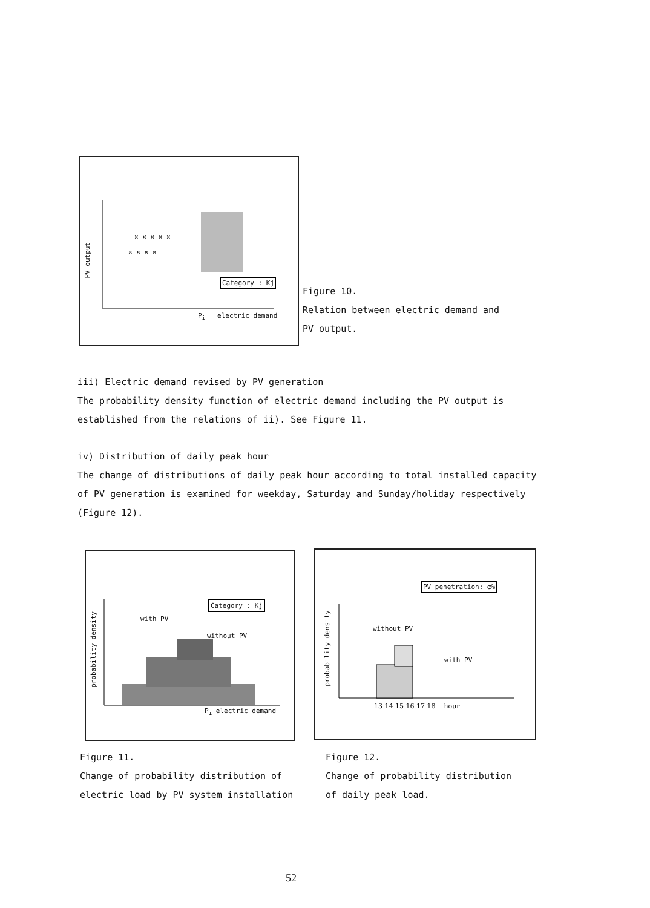× × × × ×
× × × ×
PV output
Category : Kj
P<sub>i</sub> electric demand
Figure 10.
Relation between electric demand and
PV output.
iii) Electric demand revised by PV generation
The probability density function of electric demand including the PV output is established from the relations of ii). See Figure 11.
iv) Distribution of daily peak hour
The change of distributions of daily peak hour according to total installed capacity of PV generation is examined for weekday, Saturday and Sunday/holiday respectively (Figure 12).
probability density
Category : Kj
with PV
without PV
P<sub>i</sub> electric demand
probability density
PV penetration: α%
without PV
with PV
13 14 15 16 17 18 hour
Figure 11.
Change of probability distribution of
electric load by PV system installation
Figure 12.
Change of probability distribution
of daily peak load.
52